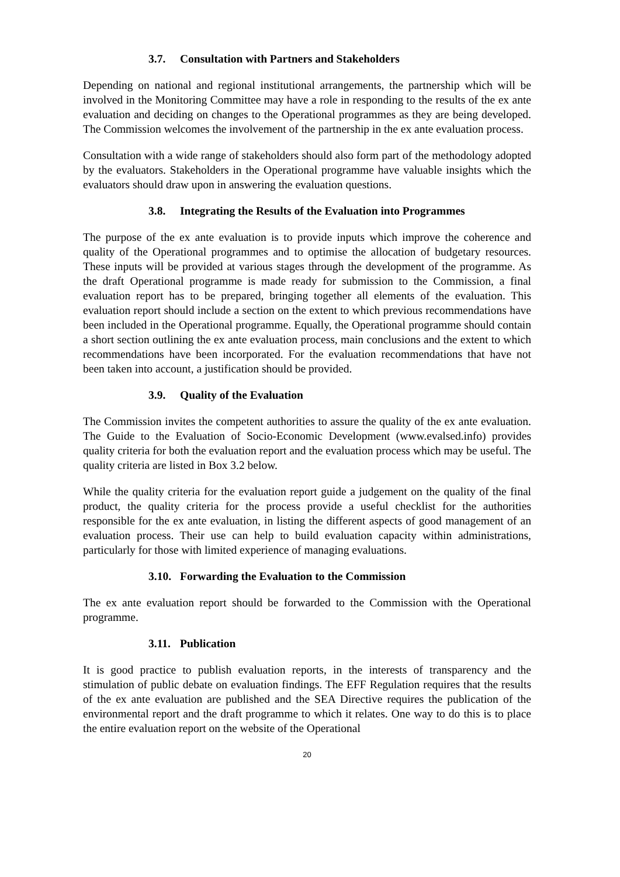3.7. Consultation with Partners and Stakeholders
Depending on national and regional institutional arrangements, the partnership which will be involved in the Monitoring Committee may have a role in responding to the results of the ex ante evaluation and deciding on changes to the Operational programmes as they are being developed. The Commission welcomes the involvement of the partnership in the ex ante evaluation process.
Consultation with a wide range of stakeholders should also form part of the methodology adopted by the evaluators. Stakeholders in the Operational programme have valuable insights which the evaluators should draw upon in answering the evaluation questions.
3.8. Integrating the Results of the Evaluation into Programmes
The purpose of the ex ante evaluation is to provide inputs which improve the coherence and quality of the Operational programmes and to optimise the allocation of budgetary resources. These inputs will be provided at various stages through the development of the programme. As the draft Operational programme is made ready for submission to the Commission, a final evaluation report has to be prepared, bringing together all elements of the evaluation. This evaluation report should include a section on the extent to which previous recommendations have been included in the Operational programme. Equally, the Operational programme should contain a short section outlining the ex ante evaluation process, main conclusions and the extent to which recommendations have been incorporated. For the evaluation recommendations that have not been taken into account, a justification should be provided.
3.9. Quality of the Evaluation
The Commission invites the competent authorities to assure the quality of the ex ante evaluation. The Guide to the Evaluation of Socio-Economic Development (www.evalsed.info) provides quality criteria for both the evaluation report and the evaluation process which may be useful. The quality criteria are listed in Box 3.2 below.
While the quality criteria for the evaluation report guide a judgement on the quality of the final product, the quality criteria for the process provide a useful checklist for the authorities responsible for the ex ante evaluation, in listing the different aspects of good management of an evaluation process. Their use can help to build evaluation capacity within administrations, particularly for those with limited experience of managing evaluations.
3.10. Forwarding the Evaluation to the Commission
The ex ante evaluation report should be forwarded to the Commission with the Operational programme.
3.11. Publication
It is good practice to publish evaluation reports, in the interests of transparency and the stimulation of public debate on evaluation findings. The EFF Regulation requires that the results of the ex ante evaluation are published and the SEA Directive requires the publication of the environmental report and the draft programme to which it relates. One way to do this is to place the entire evaluation report on the website of the Operational
20